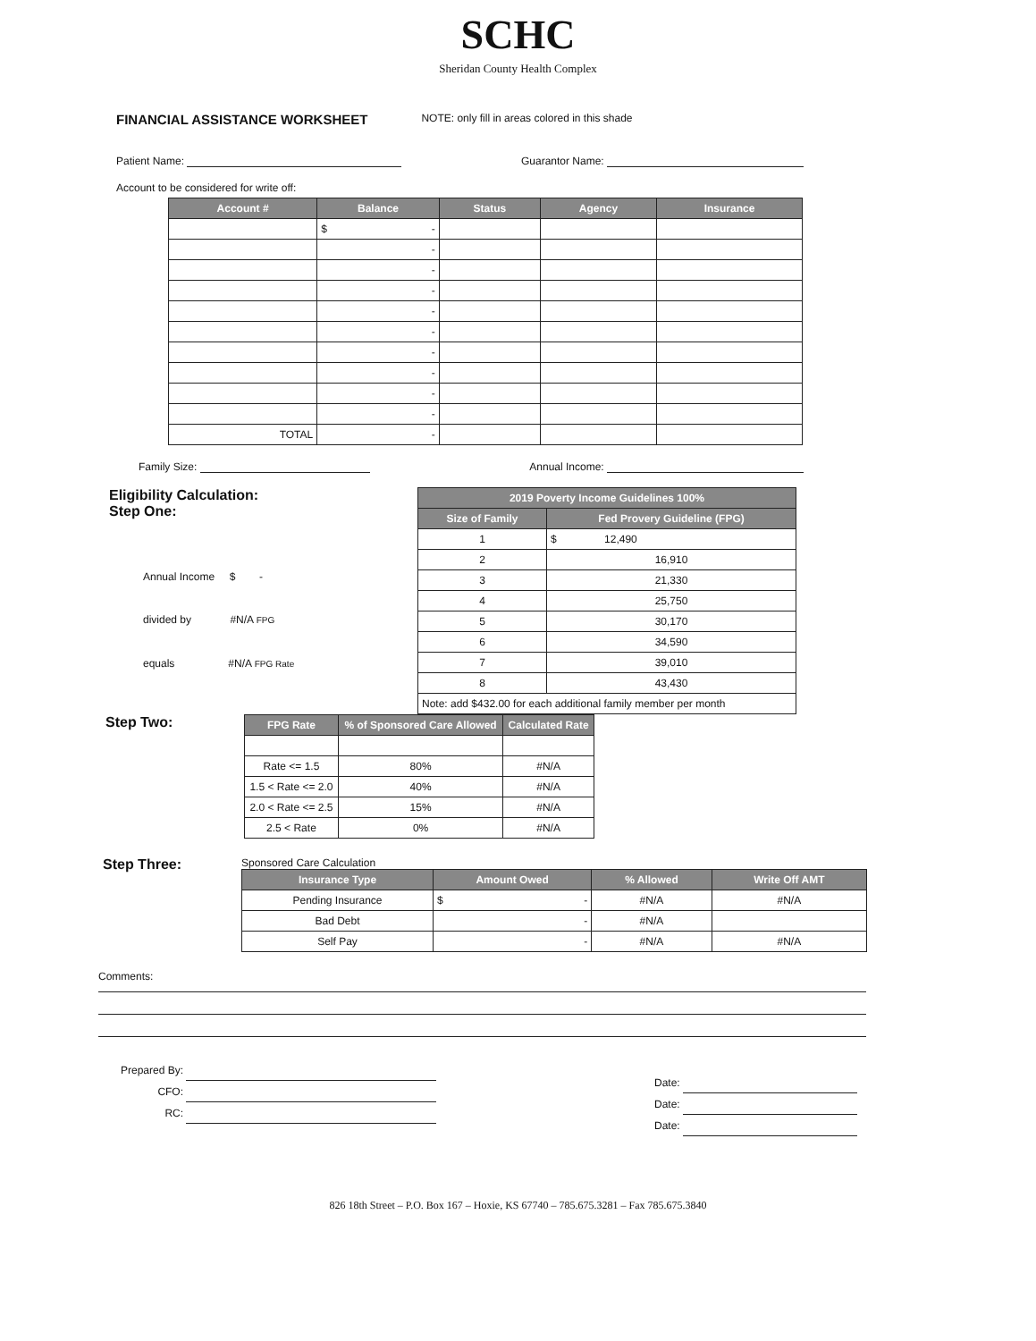SCHC
Sheridan County Health Complex
FINANCIAL ASSISTANCE WORKSHEET NOTE: only fill in areas colored in this shade
Patient Name: Guarantor Name:
Account to be considered for write off:
| Account # | Balance | Status | Agency | Insurance |
| --- | --- | --- | --- | --- |
| | $ - | | | |
| | - | | | |
| | - | | | |
| | - | | | |
| | - | | | |
| | - | | | |
| | - | | | |
| | - | | | |
| | - | | | |
| | - | | | |
| TOTAL | - | | | |
Family Size: Annual Income:
Eligibility Calculation:
Step One:
Annual Income $ -
divided by #N/A FPG
equals #N/A FPG Rate
| 2019 Poverty Income Guidelines 100% | |
| --- | --- |
| Size of Family | Fed Provery Guideline (FPG) |
| 1 | $ 12,490 |
| 2 | 16,910 |
| 3 | 21,330 |
| 4 | 25,750 |
| 5 | 30,170 |
| 6 | 34,590 |
| 7 | 39,010 |
| 8 | 43,430 |
| Note: add $432.00 for each additional family member per month | |
Step Two:
| FPG Rate | % of Sponsored Care Allowed | Calculated Rate |
| --- | --- | --- |
| Rate <= 1.5 | 80% | #N/A |
| 1.5 < Rate <= 2.0 | 40% | #N/A |
| 2.0 < Rate <= 2.5 | 15% | #N/A |
| 2.5 < Rate | 0% | #N/A |
Step Three:
Sponsored Care Calculation
| Insurance Type | Amount Owed | % Allowed | Write Off AMT |
| --- | --- | --- | --- |
| Pending Insurance | $ - | #N/A | #N/A |
| Bad Debt | - | #N/A | |
| Self Pay | - | #N/A | #N/A |
Comments:
Prepared By:
CFO:
RC:
Date:
Date:
Date:
826 18th Street – P.O. Box 167 – Hoxie, KS 67740 – 785.675.3281 – Fax 785.675.3840